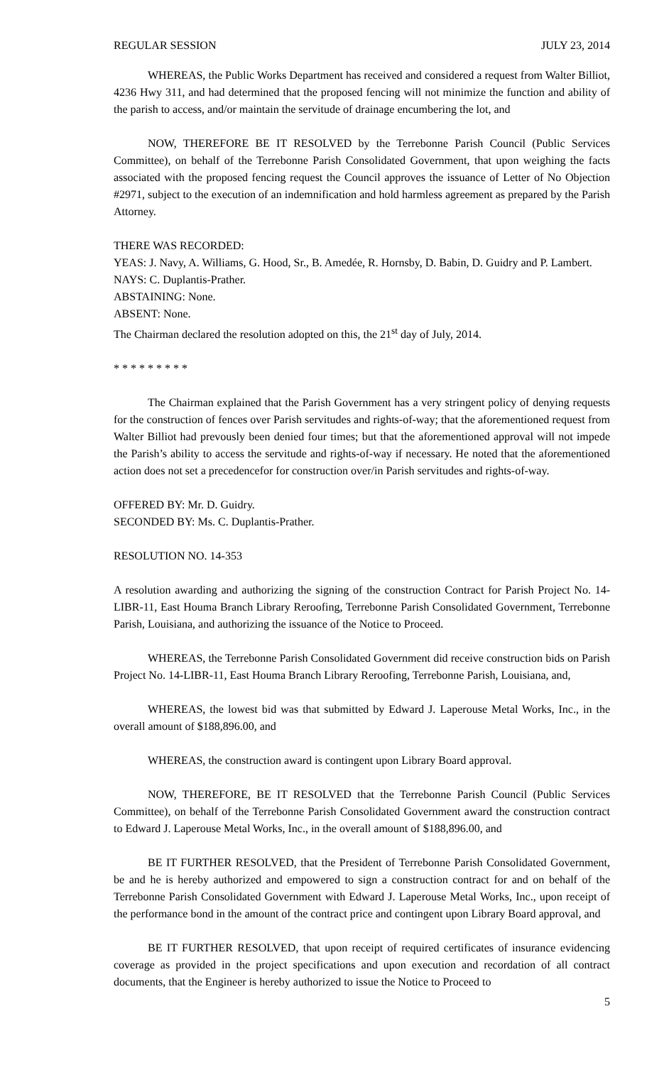REGULAR SESSION JULY 23, 2014
WHEREAS, the Public Works Department has received and considered a request from Walter Billiot, 4236 Hwy 311, and had determined that the proposed fencing will not minimize the function and ability of the parish to access, and/or maintain the servitude of drainage encumbering the lot, and
NOW, THEREFORE BE IT RESOLVED by the Terrebonne Parish Council (Public Services Committee), on behalf of the Terrebonne Parish Consolidated Government, that upon weighing the facts associated with the proposed fencing request the Council approves the issuance of Letter of No Objection #2971, subject to the execution of an indemnification and hold harmless agreement as prepared by the Parish Attorney.
THERE WAS RECORDED:
YEAS: J. Navy, A. Williams, G. Hood, Sr., B. Amedée, R. Hornsby, D. Babin, D. Guidry and P. Lambert.
NAYS: C. Duplantis-Prather.
ABSTAINING: None.
ABSENT: None.
The Chairman declared the resolution adopted on this, the 21<sup>st</sup> day of July, 2014.
* * * * * * * * *
The Chairman explained that the Parish Government has a very stringent policy of denying requests for the construction of fences over Parish servitudes and rights-of-way; that the aforementioned request from Walter Billiot had prevously been denied four times; but that the aforementioned approval will not impede the Parish’s ability to access the servitude and rights-of-way if necessary. He noted that the aforementioned action does not set a precedencefor for construction over/in Parish servitudes and rights-of-way.
OFFERED BY: Mr. D. Guidry.
SECONDED BY: Ms. C. Duplantis-Prather.
RESOLUTION NO. 14-353
A resolution awarding and authorizing the signing of the construction Contract for Parish Project No. 14-LIBR-11, East Houma Branch Library Reroofing, Terrebonne Parish Consolidated Government, Terrebonne Parish, Louisiana, and authorizing the issuance of the Notice to Proceed.
WHEREAS, the Terrebonne Parish Consolidated Government did receive construction bids on Parish Project No. 14-LIBR-11, East Houma Branch Library Reroofing, Terrebonne Parish, Louisiana, and,
WHEREAS, the lowest bid was that submitted by Edward J. Laperouse Metal Works, Inc., in the overall amount of $188,896.00, and
WHEREAS, the construction award is contingent upon Library Board approval.
NOW, THEREFORE, BE IT RESOLVED that the Terrebonne Parish Council (Public Services Committee), on behalf of the Terrebonne Parish Consolidated Government award the construction contract to Edward J. Laperouse Metal Works, Inc., in the overall amount of $188,896.00, and
BE IT FURTHER RESOLVED, that the President of Terrebonne Parish Consolidated Government, be and he is hereby authorized and empowered to sign a construction contract for and on behalf of the Terrebonne Parish Consolidated Government with Edward J. Laperouse Metal Works, Inc., upon receipt of the performance bond in the amount of the contract price and contingent upon Library Board approval, and
BE IT FURTHER RESOLVED, that upon receipt of required certificates of insurance evidencing coverage as provided in the project specifications and upon execution and recordation of all contract documents, that the Engineer is hereby authorized to issue the Notice to Proceed to
5